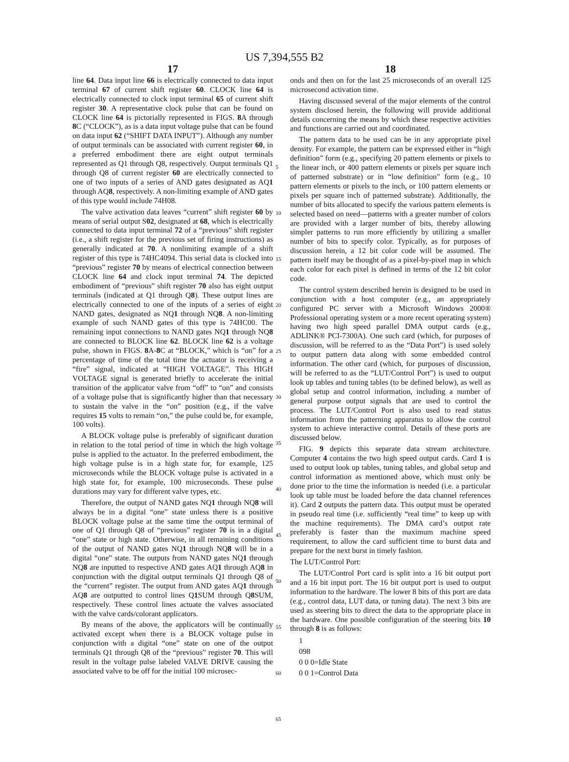US 7,394,555 B2
17
line 64. Data input line 66 is electrically connected to data input terminal 67 of current shift register 60. CLOCK line 64 is electrically connected to clock input terminal 65 of current shift register 30. A representative clock pulse that can be found on CLOCK line 64 is pictorially represented in FIGS. 8 A through 8 C (“CLOCK”), as is a data input voltage pulse that can be found on data input 62 (“SHIFT DATA INPUT”). Although any number of output terminals can be associated with current register 60, in a preferred embodiment there are eight output terminals represented as Q1 through Q8, respectively. Output terminals Q1 through Q8 of current register 60 are electrically connected to one of two inputs of a series of AND gates designated as AQ1 through AQ8, respectively. A non-limiting example of AND gates of this type would include 74H08.
The valve activation data leaves “current” shift register 60 by means of serial output S02, designated at 68, which is electrically connected to data input terminal 72 of a “previous” shift register (i.e., a shift register for the previous set of firing instructions) as generally indicated at 70. A nonlimiting example of a shift register of this type is 74HC4094. This serial data is clocked into “previous” register 70 by means of electrical connection between CLOCK line 64 and clock input terminal 74. The depicted embodiment of “previous” shift register 70 also has eight output terminals (indicated at Q1 through Q8). These output lines are electrically connected to one of the inputs of a series of eight NAND gates, designated as NQ1 through NQ8. A non-limiting example of such NAND gates of this type is 74HC00. The remaining input connections to NAND gates NQ1 through NQ8 are connected to BLOCK line 62. BLOCK line 62 is a voltage pulse, shown in FIGS. 8 A-8 C at “BLOCK,” which is “on” for a percentage of time of the total time the actuator is receiving a “fire” signal, indicated at “HIGH VOLTAGE”. This HIGH VOLTAGE signal is generated briefly to accelerate the initial transition of the applicator valve from “off” to “on” and consists of a voltage pulse that is significantly higher than that necessary to sustain the valve in the “on” position (e.g., if the valve requires 15 volts to remain “on,” the pulse could be, for example, 100 volts).
A BLOCK voltage pulse is preferably of significant duration in relation to the total period of time in which the high voltage pulse is applied to the actuator. In the preferred embodiment, the high voltage pulse is in a high state for, for example, 125 microseconds while the BLOCK voltage pulse is activated in a high state for, for example, 100 microseconds. These pulse durations may vary for different valve types, etc.
Therefore, the output of NAND gates NQ1 through NQ8 will always be in a digital “one” state unless there is a positive BLOCK voltage pulse at the same time the output terminal of one of Q1 through Q8 of “previous” register 70 is in a digital “one” state or high state. Otherwise, in all remaining conditions of the output of NAND gates NQ1 through NQ8 will be in a digital “one” state. The outputs from NAND gates NQ1 through NQ8 are inputted to respective AND gates AQ1 through AQ8 in conjunction with the digital output terminals Q1 through Q8 of the “current” register. The output from AND gates AQ1 through AQ8 are outputted to control lines Q1 SUM through Q8 SUM, respectively. These control lines actuate the valves associated with the valve cards/colorant applicators.
By means of the above, the applicators will be continually activated except when there is a BLOCK voltage pulse in conjunction with a digital “one” state on one of the output terminals Q1 through Q8 of the “previous” register 70. This will result in the voltage pulse labeled VALVE DRIVE causing the associated valve to be off for the initial 100 microsec-
5
10
15
20
25
30
35
40
45
50
55
60
65
18
onds and then on for the last 25 microseconds of an overall 125 microsecond activation time.
Having discussed several of the major elements of the control system disclosed herein, the following will provide additional details concerning the means by which these respective activities and functions are carried out and coordinated.
The pattern data to be used can be in any appropriate pixel density. For example, the pattern can be expressed either in “high definition” form (e.g., specifying 20 pattern elements or pixels to the linear inch, or 400 pattern elements or pixels per square inch of patterned substrate) or in “low definition” form (e.g., 10 pattern elements or pixels to the inch, or 100 pattern elements or pixels per square inch of patterned substrate). Additionally, the number of bits allocated to specify the various pattern elements is selected based on need—patterns with a greater number of colors are provided with a larger number of bits, thereby allowing simpler patterns to run more efficiently by utilizing a smaller number of bits to specify color. Typically, as for purposes of discussion herein, a 12 bit color code will be assumed. The pattern itself may be thought of as a pixel-by-pixel map in which each color for each pixel is defined in terms of the 12 bit color code.
The control system described herein is designed to be used in conjunction with a host computer (e.g., an appropriately configured PC server with a Microsoft Windows 2000® Professional operating system or a more recent operating system) having two high speed parallel DMA output cards (e.g., ADLINK® PCI-7300A). One such card (which, for purposes of discussion, will be referred to as the “Data Port”) is used solely to output pattern data along with some embedded control information. The other card (which, for purposes of discussion, will be referred to as the “LUT/Control Port”) is used to output look up tables and tuning tables (to be defined below), as well as global setup and control information, including a number of general purpose output signals that are used to control the process. The LUT/Control Port is also used to read status information from the patterning apparatus to allow the control system to achieve interactive control. Details of these ports are discussed below.
FIG. 9 depicts this separate data stream architecture. Computer 4 contains the two high speed output cards. Card 1 is used to output look up tables, tuning tables, and global setup and control information as mentioned above, which must only be done prior to the time the information is needed (i.e. a particular look up table must be loaded before the data channel references it). Card 2 outputs the pattern data. This output must be operated in pseudo real time (i.e. sufficiently “real time” to keep up with the machine requirements). The DMA card’s output rate preferably is faster than the maximum machine speed requirement, to allow the card sufficient time to burst data and prepare for the next burst in timely fashion.
The LUT/Control Port:
The LUT/Control Port card is split into a 16 bit output port and a 16 bit input port. The 16 bit output port is used to output information to the hardware. The lower 8 bits of this port are data (e.g., control data, LUT data, or tuning data). The next 3 bits are used as steering bits to direct the data to the appropriate place in the hardware. One possible configuration of the steering bits 10 through 8 is as follows:
1
098
0 0 0=Idle State
0 0 1=Control Data